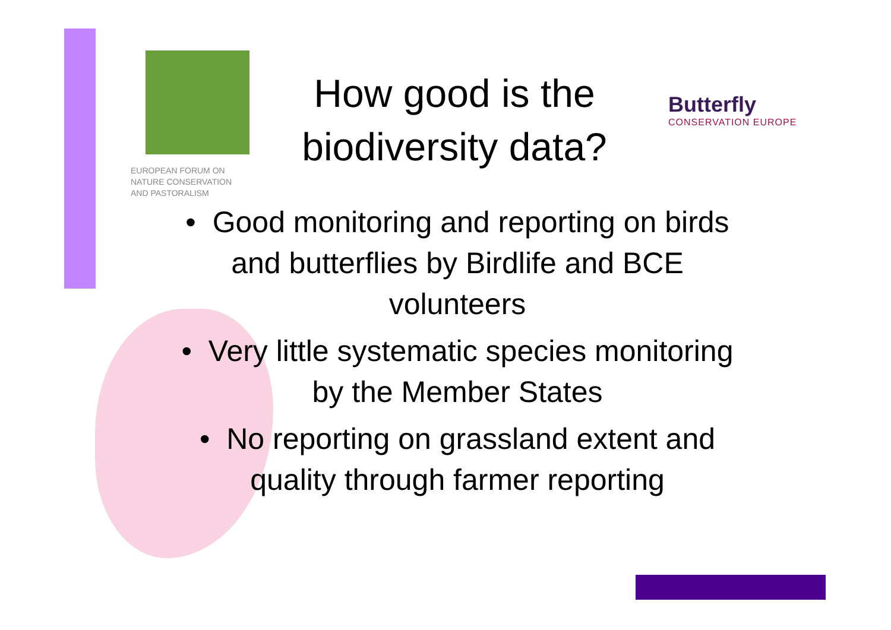EUROPEAN FORUM ON
NATURE CONSERVATION
AND PASTORALISM
How good is the biodiversity data?
Butterfly
CONSERVATION EUROPE
• Good monitoring and reporting on birds and butterflies by Birdlife and BCE volunteers
• Very little systematic species monitoring by the Member States
• No reporting on grassland extent and quality through farmer reporting